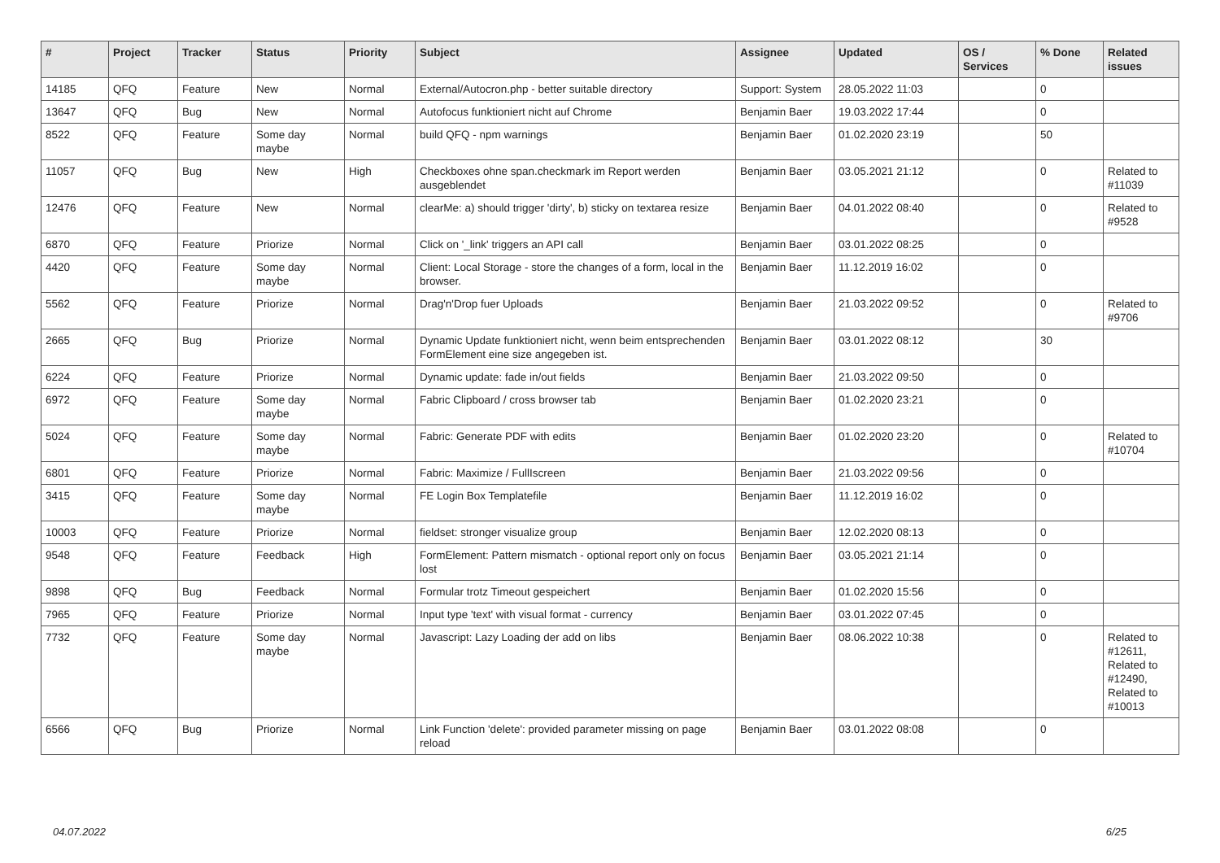| # | Project | Tracker | Status | Priority | Subject | Assignee | Updated | OS / Services | % Done | Related issues |
| --- | --- | --- | --- | --- | --- | --- | --- | --- | --- | --- |
| 14185 | QFQ | Feature | New | Normal | External/Autocron.php - better suitable directory | Support: System | 28.05.2022 11:03 | | 0 | |
| 13647 | QFQ | Bug | New | Normal | Autofocus funktioniert nicht auf Chrome | Benjamin Baer | 19.03.2022 17:44 | | 0 | |
| 8522 | QFQ | Feature | Some day maybe | Normal | build QFQ - npm warnings | Benjamin Baer | 01.02.2020 23:19 | | 50 | |
| 11057 | QFQ | Bug | New | High | Checkboxes ohne span.checkmark im Report werden ausgeblendet | Benjamin Baer | 03.05.2021 21:12 | | 0 | Related to #11039 |
| 12476 | QFQ | Feature | New | Normal | clearMe: a) should trigger 'dirty', b) sticky on textarea resize | Benjamin Baer | 04.01.2022 08:40 | | 0 | Related to #9528 |
| 6870 | QFQ | Feature | Priorize | Normal | Click on '_link' triggers an API call | Benjamin Baer | 03.01.2022 08:25 | | 0 | |
| 4420 | QFQ | Feature | Some day maybe | Normal | Client: Local Storage - store the changes of a form, local in the browser. | Benjamin Baer | 11.12.2019 16:02 | | 0 | |
| 5562 | QFQ | Feature | Priorize | Normal | Drag'n'Drop fuer Uploads | Benjamin Baer | 21.03.2022 09:52 | | 0 | Related to #9706 |
| 2665 | QFQ | Bug | Priorize | Normal | Dynamic Update funktioniert nicht, wenn beim entsprechenden FormElement eine size angegeben ist. | Benjamin Baer | 03.01.2022 08:12 | | 30 | |
| 6224 | QFQ | Feature | Priorize | Normal | Dynamic update: fade in/out fields | Benjamin Baer | 21.03.2022 09:50 | | 0 | |
| 6972 | QFQ | Feature | Some day maybe | Normal | Fabric Clipboard / cross browser tab | Benjamin Baer | 01.02.2020 23:21 | | 0 | |
| 5024 | QFQ | Feature | Some day maybe | Normal | Fabric: Generate PDF with edits | Benjamin Baer | 01.02.2020 23:20 | | 0 | Related to #10704 |
| 6801 | QFQ | Feature | Priorize | Normal | Fabric: Maximize / FullIscreen | Benjamin Baer | 21.03.2022 09:56 | | 0 | |
| 3415 | QFQ | Feature | Some day maybe | Normal | FE Login Box Templatefile | Benjamin Baer | 11.12.2019 16:02 | | 0 | |
| 10003 | QFQ | Feature | Priorize | Normal | fieldset: stronger visualize group | Benjamin Baer | 12.02.2020 08:13 | | 0 | |
| 9548 | QFQ | Feature | Feedback | High | FormElement: Pattern mismatch - optional report only on focus lost | Benjamin Baer | 03.05.2021 21:14 | | 0 | |
| 9898 | QFQ | Bug | Feedback | Normal | Formular trotz Timeout gespeichert | Benjamin Baer | 01.02.2020 15:56 | | 0 | |
| 7965 | QFQ | Feature | Priorize | Normal | Input type 'text' with visual format - currency | Benjamin Baer | 03.01.2022 07:45 | | 0 | |
| 7732 | QFQ | Feature | Some day maybe | Normal | Javascript: Lazy Loading der add on libs | Benjamin Baer | 08.06.2022 10:38 | | 0 | Related to #12611, Related to #12490, Related to #10013 |
| 6566 | QFQ | Bug | Priorize | Normal | Link Function 'delete': provided parameter missing on page reload | Benjamin Baer | 03.01.2022 08:08 | | 0 | |
04.07.2022 6/25